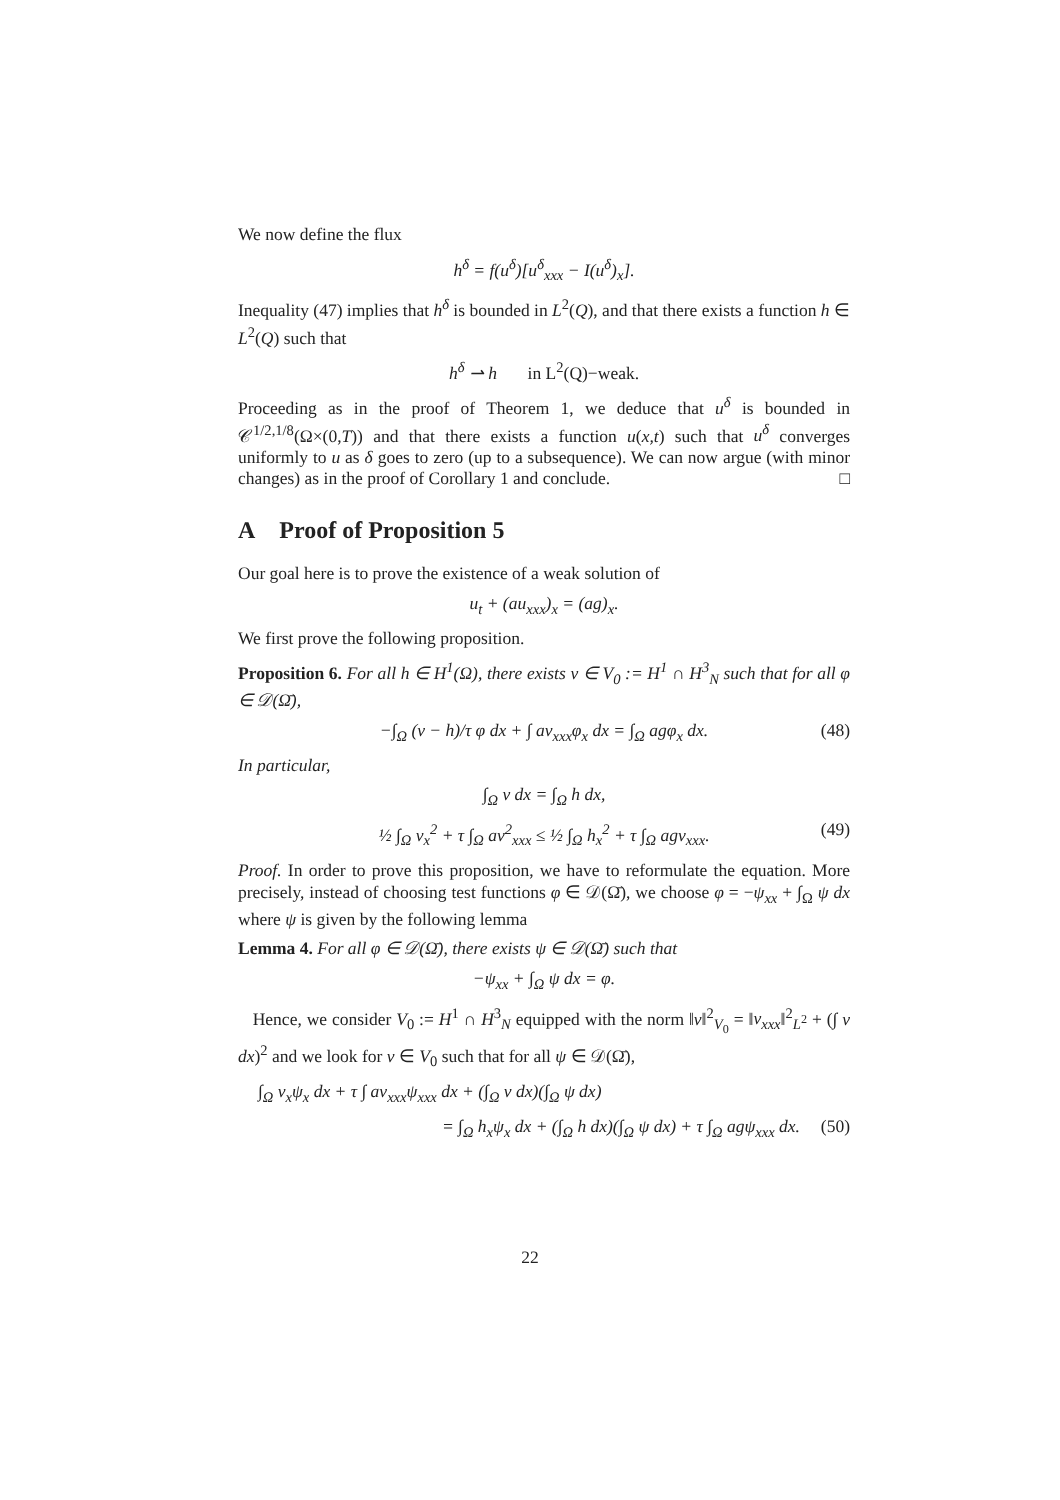We now define the flux
h<sup>δ</sup> = f(u<sup>δ</sup>)[u<sup>δ</sup><sub>xxx</sub> − I(u<sup>δ</sup>)<sub>x</sub>].
Inequality (47) implies that h<sup>δ</sup> is bounded in L<sup>2</sup>(Q), and that there exists a function h ∈ L<sup>2</sup>(Q) such that
h<sup>δ</sup> ⇀ h in L<sup>2</sup>(Q)−weak.
Proceeding as in the proof of Theorem 1, we deduce that u<sup>δ</sup> is bounded in 𝒞<sup>1/2,1/8</sup>(Ω×(0,T)) and that there exists a function u(x,t) such that u<sup>δ</sup> converges uniformly to u as δ goes to zero (up to a subsequence). We can now argue (with minor changes) as in the proof of Corollary 1 and conclude. □
A Proof of Proposition 5
Our goal here is to prove the existence of a weak solution of
u<sub>t</sub> + (au<sub>xxx</sub>)<sub>x</sub> = (ag)<sub>x</sub>.
We first prove the following proposition.
Proposition 6. For all h ∈ H<sup>1</sup>(Ω), there exists v ∈ V<sub>0</sub> := H<sup>1</sup> ∩ H<sup>3</sup><sub>N</sub> such that for all φ ∈ 𝒟(Ω̄),
−∫<sub>Ω</sub> (v − h)/τ φ dx + ∫ av<sub>xxx</sub>φ<sub>x</sub> dx = ∫<sub>Ω</sub> agφ<sub>x</sub> dx. (48)
In particular,
∫<sub>Ω</sub> v dx = ∫<sub>Ω</sub> h dx,
½ ∫<sub>Ω</sub> v<sub>x</sub><sup>2</sup> + τ ∫<sub>Ω</sub> av<sup>2</sup><sub>xxx</sub> ≤ ½ ∫<sub>Ω</sub> h<sub>x</sub><sup>2</sup> + τ ∫<sub>Ω</sub> agv<sub>xxx</sub>. (49)
Proof. In order to prove this proposition, we have to reformulate the equation. More precisely, instead of choosing test functions φ ∈ 𝒟(Ω̄), we choose φ = −ψ<sub>xx</sub> + ∫<sub>Ω</sub> ψ dx where ψ is given by the following lemma
Lemma 4. For all φ ∈ 𝒟(Ω̄), there exists ψ ∈ 𝒟(Ω̄) such that
−ψ<sub>xx</sub> + ∫<sub>Ω</sub> ψ dx = φ.
Hence, we consider V<sub>0</sub> := H<sup>1</sup> ∩ H<sup>3</sup><sub>N</sub> equipped with the norm ‖v‖<sup>2</sup><sub>V<sub>0</sub></sub> = ‖v<sub>xxx</sub>‖<sup>2</sup><sub>L<sup>2</sup></sub> + (∫ v dx)<sup>2</sup> and we look for v ∈ V<sub>0</sub> such that for all ψ ∈ 𝒟(Ω̄),
∫<sub>Ω</sub> v<sub>x</sub>ψ<sub>x</sub> dx + τ ∫ av<sub>xxx</sub>ψ<sub>xxx</sub> dx + (∫<sub>Ω</sub> v dx)(∫<sub>Ω</sub> ψ dx)
= ∫<sub>Ω</sub> h<sub>x</sub>ψ<sub>x</sub> dx + (∫<sub>Ω</sub> h dx)(∫<sub>Ω</sub> ψ dx) + τ ∫<sub>Ω</sub> agψ<sub>xxx</sub> dx. (50)
22